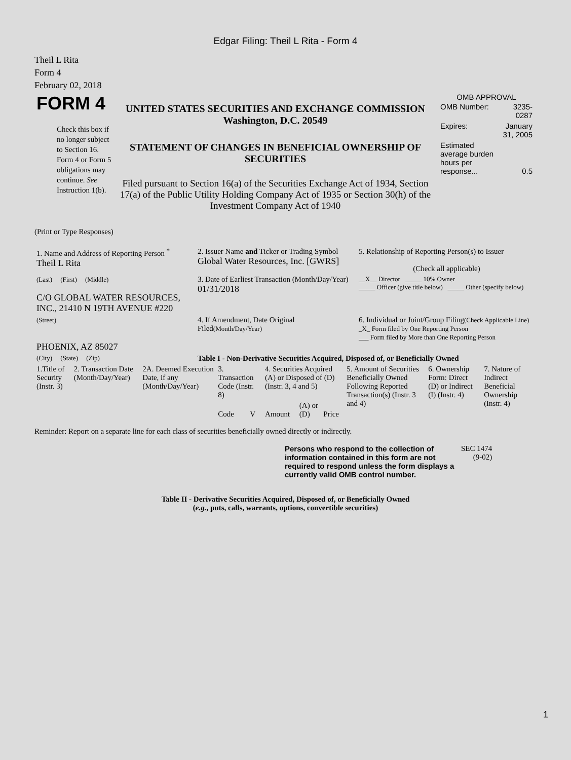Edgar Filing: Theil L Rita - Form 4
Theil L Rita
Form 4
February 02, 2018
| FORM 4 Check this box if no longer subject to Section 16. Form 4 or Form 5 obligations may continue. See Instruction 1(b). | UNITED STATES SECURITIES AND EXCHANGE COMMISSION Washington, D.C. 20549 STATEMENT OF CHANGES IN BENEFICIAL OWNERSHIP OF SECURITIES Filed pursuant to Section 16(a) of the Securities Exchange Act of 1934, Section 17(a) of the Public Utility Holding Company Act of 1935 or Section 30(h) of the Investment Company Act of 1940 | OMB APPROVAL / OMB Number: / 3235-0287 / / Expires: / January 31, 2005 / / Estimated average burden hours per response... / 0.5 / |
(Print or Type Responses)
| 1. Name and Address of Reporting Person <sup>*</sup> Theil L Rita | 2. Issuer Name and Ticker or Trading Symbol Global Water Resources, Inc. [GWRS] | 5. Relationship of Reporting Person(s) to Issuer (Check all applicable) |
| (Last) (First) (Middle) C/O GLOBAL WATER RESOURCES, INC., 21410 N 19TH AVENUE #220 | 3. Date of Earliest Transaction (Month/Day/Year) 01/31/2018 | __X__ Director _____ 10% Owner _____ Officer (give title below) _____ Other (specify below) |
| (Street) PHOENIX, AZ 85027 | 4. If Amendment, Date Original Filed (Month/Day/Year) | 6. Individual or Joint/Group Filing (Check Applicable Line) _X_ Form filed by One Reporting Person ___ Form filed by More than One Reporting Person |
| (City) (State) (Zip) | Table I - Non-Derivative Securities Acquired, Disposed of, or Beneficially Owned | |
| 1.Title of Security (Instr. 3) | 2. Transaction Date (Month/Day/Year) | 2A. Deemed Execution Date, if any (Month/Day/Year) | 3. Transaction Code (Instr. 8) | | 4. Securities Acquired (A) or Disposed of (D) (Instr. 3, 4 and 5) | | | 5. Amount of Securities Beneficially Owned Following Reported Transaction(s) (Instr. 3 and 4) | 6. Ownership Form: Direct (D) or Indirect (I) (Instr. 4) | 7. Nature of Indirect Beneficial Ownership (Instr. 4) |
| --- | --- | --- | --- | --- | --- | --- | --- | --- | --- | --- |
| | | | Code | V | Amount | (A) or (D) | Price | | | |
Reminder: Report on a separate line for each class of securities beneficially owned directly or indirectly.
| Persons who respond to the collection of information contained in this form are not required to respond unless the form displays a currently valid OMB control number. | SEC 1474 (9-02) |
Table II - Derivative Securities Acquired, Disposed of, or Beneficially Owned
(e.g., puts, calls, warrants, options, convertible securities)
1